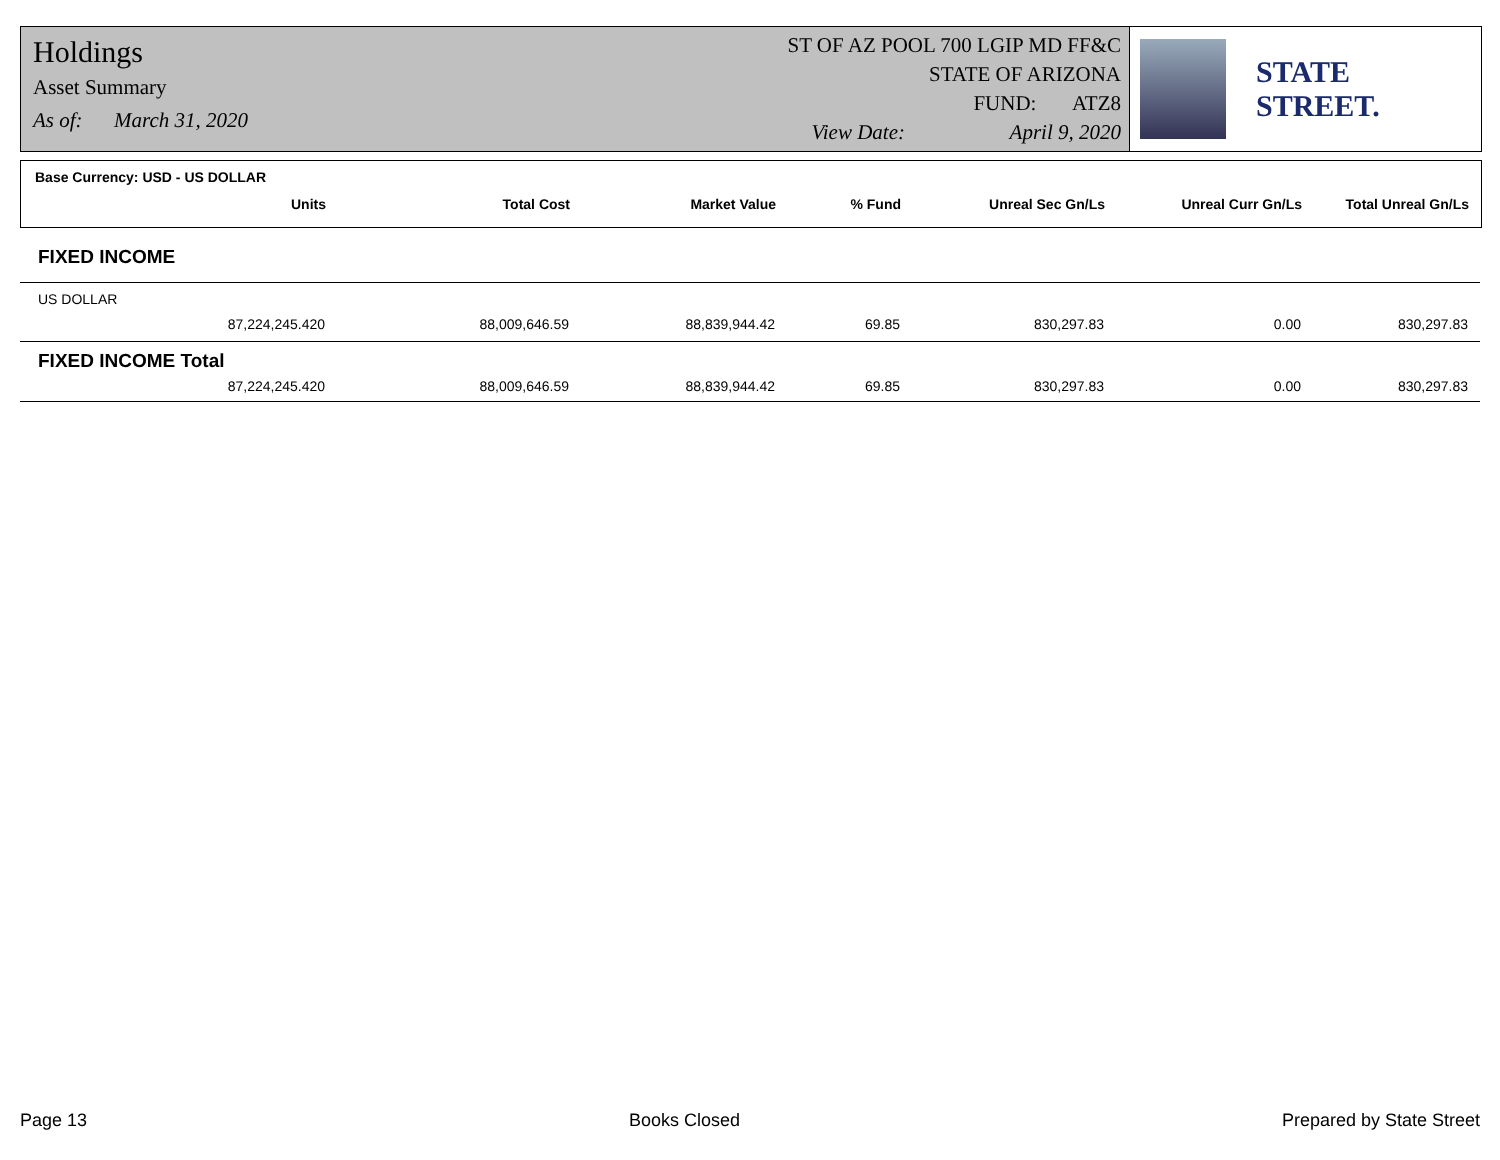Holdings
Asset Summary
As of: March 31, 2020
ST OF AZ POOL 700 LGIP MD FF&C
STATE OF ARIZONA
FUND: ATZ8
View Date: April 9, 2020
STATE STREET.
Base Currency: USD - US DOLLAR
| Units | Total Cost | Market Value | % Fund | Unreal Sec Gn/Ls | Unreal Curr Gn/Ls | Total Unreal Gn/Ls |
| --- | --- | --- | --- | --- | --- | --- |
FIXED INCOME
US DOLLAR
| 87,224,245.420 | 88,009,646.59 | 88,839,944.42 | 69.85 | 830,297.83 | 0.00 | 830,297.83 |
FIXED INCOME Total
| 87,224,245.420 | 88,009,646.59 | 88,839,944.42 | 69.85 | 830,297.83 | 0.00 | 830,297.83 |
Page 13 Books Closed Prepared by State Street